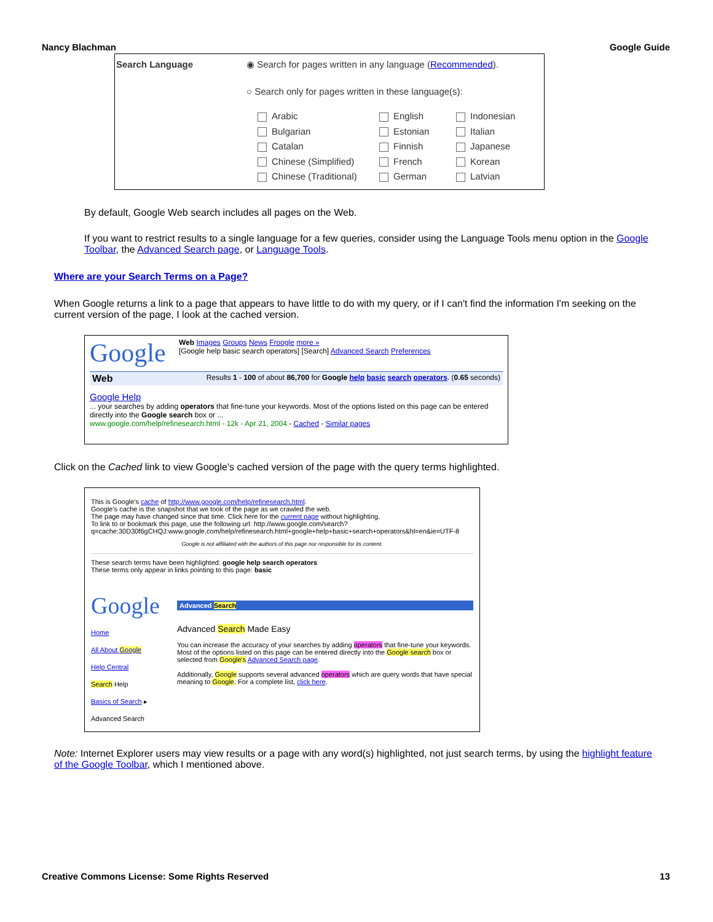Nancy Blachman Google Guide
Search Language ◉ Search for pages written in any language (Recommended).
○ Search only for pages written in these language(s):
Arabic
Bulgarian
Catalan
Chinese (Simplified)
Chinese (Traditional)
English
Estonian
Finnish
French
German
Indonesian
Italian
Japanese
Korean
Latvian
By default, Google Web search includes all pages on the Web.
If you want to restrict results to a single language for a few queries, consider using the Language Tools menu option in the Google Toolbar, the Advanced Search page, or Language Tools.
Where are your Search Terms on a Page?
When Google returns a link to a page that appears to have little to do with my query, or if I can't find the information I'm seeking on the current version of the page, I look at the cached version.
Google
Web Images Groups News Froogle more »
[Google help basic search operators] [Search] Advanced Search Preferences
Web Results 1 - 100 of about 86,700 for Google help basic search operators. (0.65 seconds)
Google Help
... your searches by adding operators that fine-tune your keywords. Most of the options listed on this page can be entered directly into the Google search box or ...
www.google.com/help/refinesearch.html - 12k - Apr 21, 2004 - Cached - Similar pages
Click on the Cached link to view Google's cached version of the page with the query terms highlighted.
This is Google's cache of http://www.google.com/help/refinesearch.html.
Google's cache is the snapshot that we took of the page as we crawled the web.
The page may have changed since that time. Click here for the current page without highlighting.
To link to or bookmark this page, use the following url: http://www.google.com/search?q=cache:30D30f6gCHQJ:www.google.com/help/refinesearch.html+google+help+basic+search+operators&hl=en&ie=UTF-8
Google is not affiliated with the authors of this page nor responsible for its content.
These search terms have been highlighted: google help search operators
These terms only appear in links pointing to this page: basic
Google
Advanced Search
Home
All About Google
Help Central
Search Help
Basics of Search ▸ Advanced Search
Advanced Search Made Easy
You can increase the accuracy of your searches by adding operators that fine-tune your keywords. Most of the options listed on this page can be entered directly into the Google search box or selected from Google's Advanced Search page.
Additionally, Google supports several advanced operators which are query words that have special meaning to Google. For a complete list, click here.
Note: Internet Explorer users may view results or a page with any word(s) highlighted, not just search terms, by using the highlight feature of the Google Toolbar, which I mentioned above.
Creative Commons License: Some Rights Reserved 13